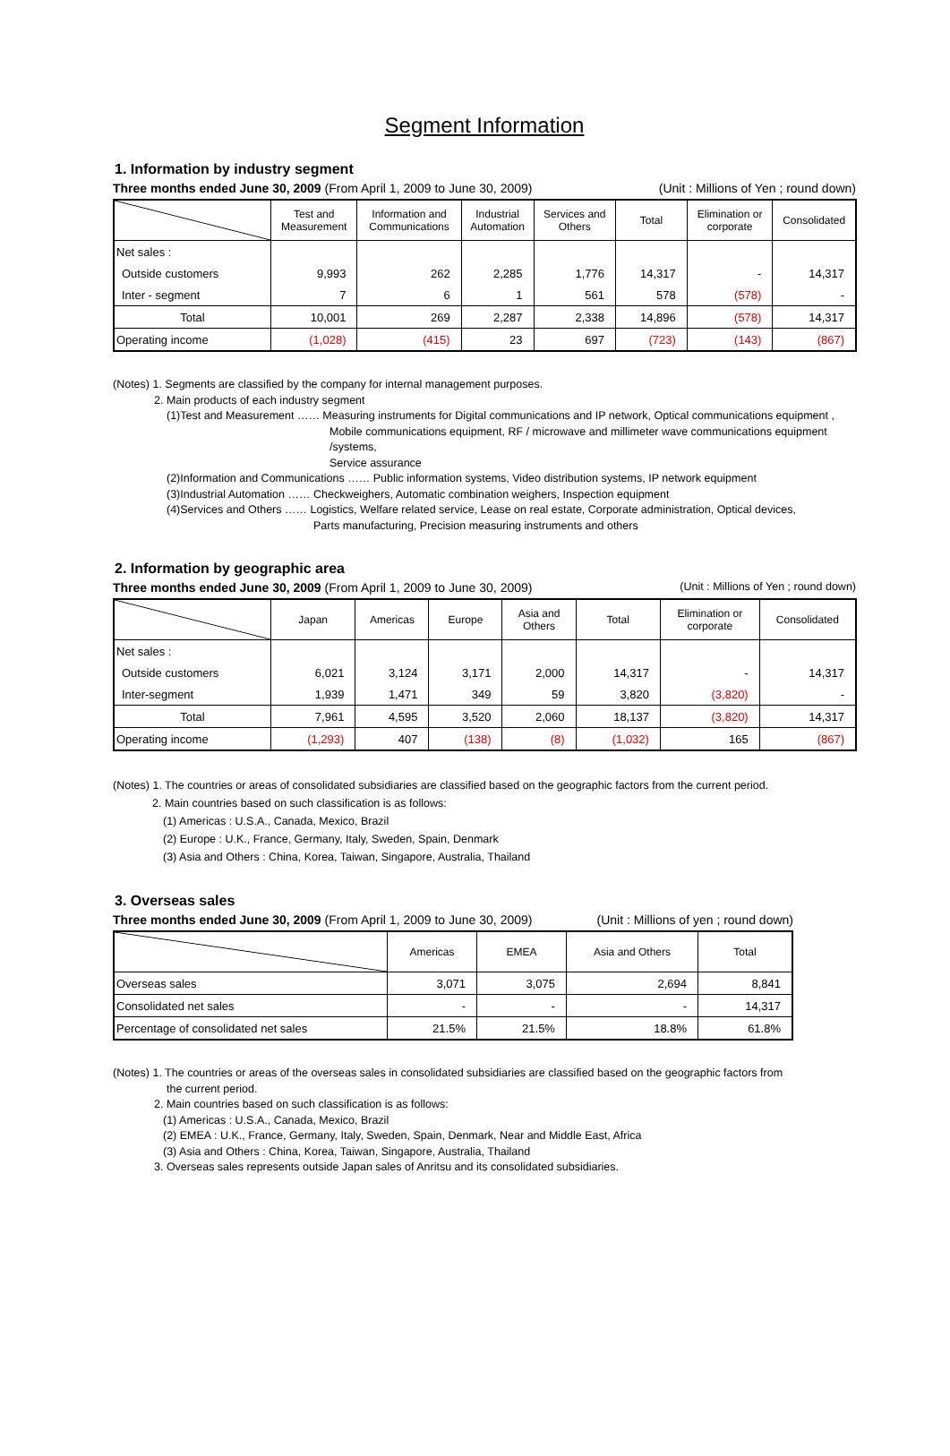Segment Information
1. Information by industry segment
Three months ended June 30, 2009 (From April 1, 2009 to June 30, 2009) (Unit : Millions of Yen ; round down)
| | Test and Measurement | Information and Communications | Industrial Automation | Services and Others | Total | Elimination or corporate | Consolidated |
| --- | --- | --- | --- | --- | --- | --- | --- |
| Net sales : | | | | | | | |
| Outside customers | 9,993 | 262 | 2,285 | 1,776 | 14,317 | - | 14,317 |
| Inter - segment | 7 | 6 | 1 | 561 | 578 | (578) | - |
| Total | 10,001 | 269 | 2,287 | 2,338 | 14,896 | (578) | 14,317 |
| Operating income | (1,028) | (415) | 23 | 697 | (723) | (143) | (867) |
(Notes) 1. Segments are classified by the company for internal management purposes.
2. Main products of each industry segment
(1)Test and Measurement …… Measuring instruments for Digital communications and IP network, Optical communications equipment ,
Mobile communications equipment, RF / microwave and millimeter wave communications equipment /systems,
Service assurance
(2)Information and Communications …… Public information systems, Video distribution systems, IP network equipment
(3)Industrial Automation …… Checkweighers, Automatic combination weighers, Inspection equipment
(4)Services and Others …… Logistics, Welfare related service, Lease on real estate, Corporate administration, Optical devices,
Parts manufacturing, Precision measuring instruments and others
2. Information by geographic area
Three months ended June 30, 2009 (From April 1, 2009 to June 30, 2009) (Unit : Millions of Yen ; round down)
| | Japan | Americas | Europe | Asia and Others | Total | Elimination or corporate | Consolidated |
| --- | --- | --- | --- | --- | --- | --- | --- |
| Net sales : | | | | | | | |
| Outside customers | 6,021 | 3,124 | 3,171 | 2,000 | 14,317 | - | 14,317 |
| Inter-segment | 1,939 | 1,471 | 349 | 59 | 3,820 | (3,820) | - |
| Total | 7,961 | 4,595 | 3,520 | 2,060 | 18,137 | (3,820) | 14,317 |
| Operating income | (1,293) | 407 | (138) | (8) | (1,032) | 165 | (867) |
(Notes) 1. The countries or areas of consolidated subsidiaries are classified based on the geographic factors from the current period.
2. Main countries based on such classification is as follows:
(1) Americas : U.S.A., Canada, Mexico, Brazil
(2) Europe : U.K., France, Germany, Italy, Sweden, Spain, Denmark
(3) Asia and Others : China, Korea, Taiwan, Singapore, Australia, Thailand
3. Overseas sales
Three months ended June 30, 2009 (From April 1, 2009 to June 30, 2009) (Unit : Millions of yen ; round down)
| | Americas | EMEA | Asia and Others | Total |
| --- | --- | --- | --- | --- |
| Overseas sales | 3,071 | 3,075 | 2,694 | 8,841 |
| Consolidated net sales | - | - | - | 14,317 |
| Percentage of consolidated net sales | 21.5% | 21.5% | 18.8% | 61.8% |
(Notes) 1. The countries or areas of the overseas sales in consolidated subsidiaries are classified based on the geographic factors from
the current period.
2. Main countries based on such classification is as follows:
(1) Americas : U.S.A., Canada, Mexico, Brazil
(2) EMEA : U.K., France, Germany, Italy, Sweden, Spain, Denmark, Near and Middle East, Africa
(3) Asia and Others : China, Korea, Taiwan, Singapore, Australia, Thailand
3. Overseas sales represents outside Japan sales of Anritsu and its consolidated subsidiaries.